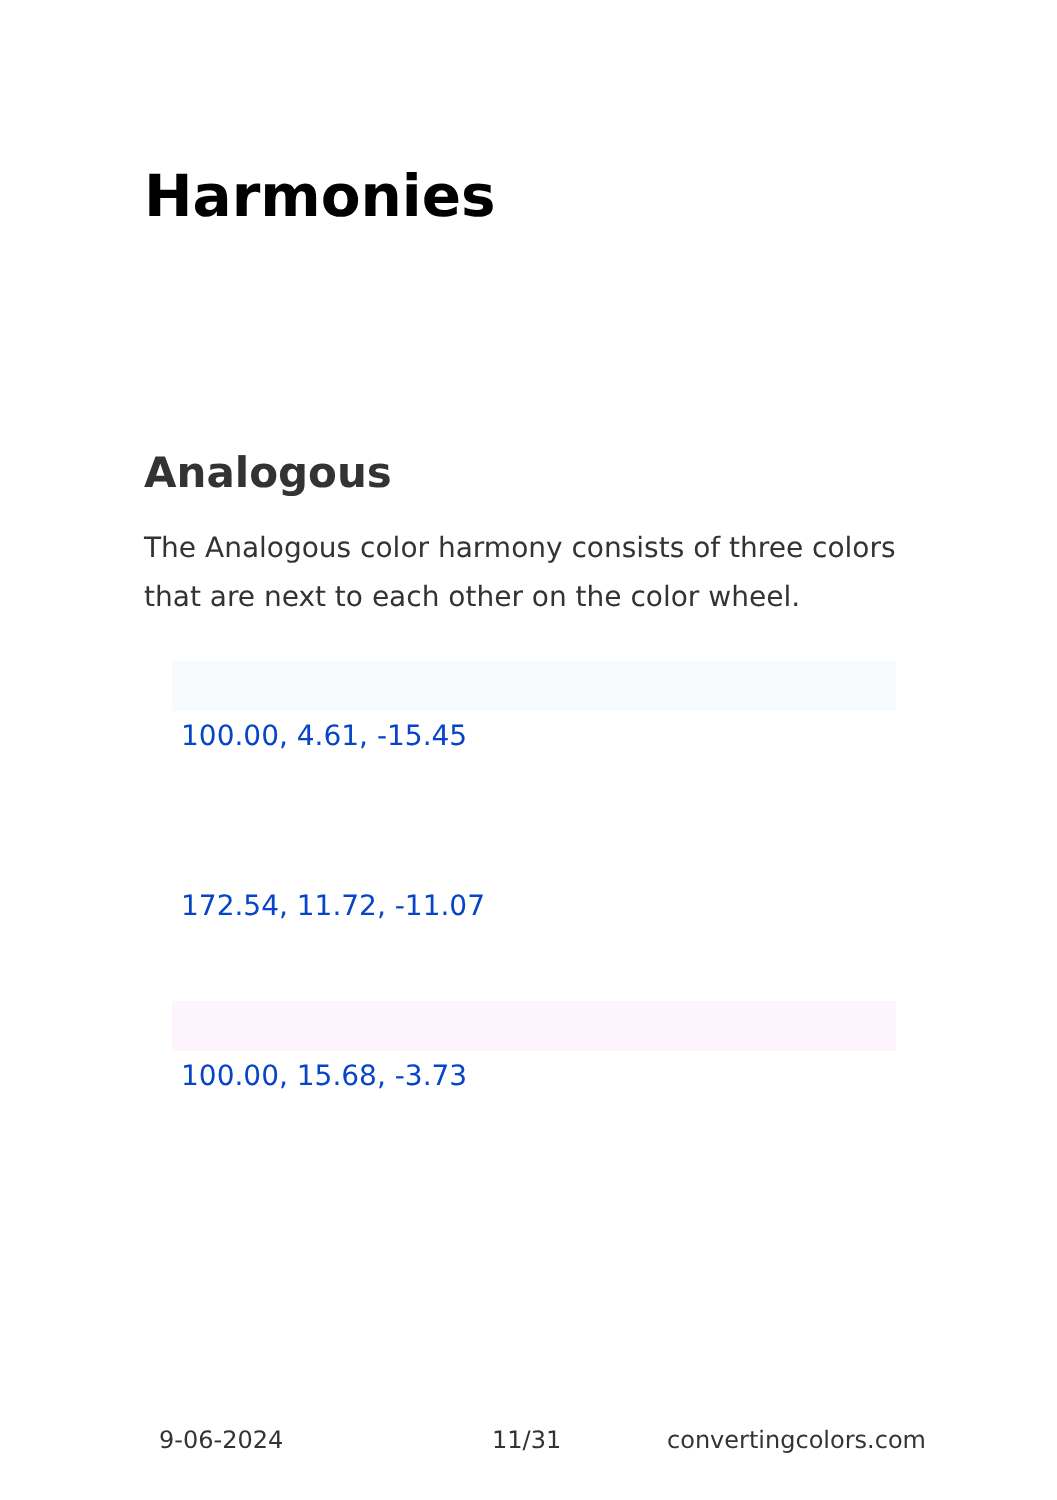Harmonies
Analogous
The Analogous color harmony consists of three colors that are next to each other on the color wheel.
100.00, 4.61, -15.45
172.54, 11.72, -11.07
100.00, 15.68, -3.73
9-06-2024 11/31 convertingcolors.com